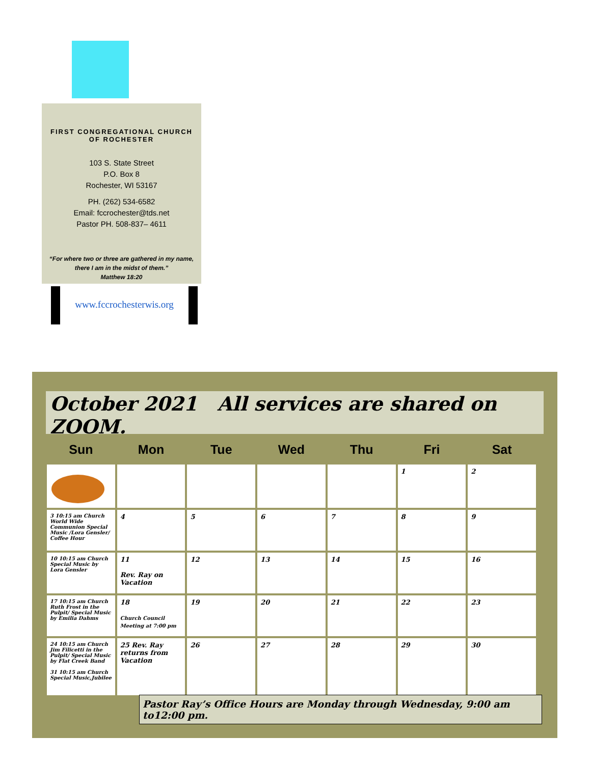FIRST CONGREGATIONAL CHURCH
OF ROCHESTER
103 S. State Street
P.O. Box 8
Rochester, WI 53167
PH. (262) 534-6582
Email: fccrochester@tds.net
Pastor PH. 508-837– 4611
“For where two or three are gathered in my name,
there I am in the midst of them.”
Matthew 18:20
www.fccrochesterwis.org
October 2021 All services are shared on ZOOM.
| Sun | Mon | Tue | Wed | Thu | Fri | Sat |
| --- | --- | --- | --- | --- | --- | --- |
| | | | | | 1 | 2 |
| 3 10:15 am Church World Wide Communion Special Music /Lora Gensler/ Coffee Hour | 4 | 5 | 6 | 7 | 8 | 9 |
| 10 10:15 am Church Special Music by Lora Gensler | 11 Rev. Ray on Vacation | 12 | 13 | 14 | 15 | 16 |
| 17 10:15 am Church Ruth Frost in the Pulpit/ Special Music by Emilia Dahms | 18 Church Council Meeting at 7:00 pm | 19 | 20 | 21 | 22 | 23 |
| 24 10:15 am Church Jim Filicetti in the Pulpit/ Special Music by Flat Creek Band 31 10:15 am Church Special Music,Jubilee | 25 Rev. Ray returns from Vacation | 26 | 27 | 28 | 29 | 30 |
Pastor Ray’s Office Hours are Monday through Wednesday, 9:00 am to12:00 pm.